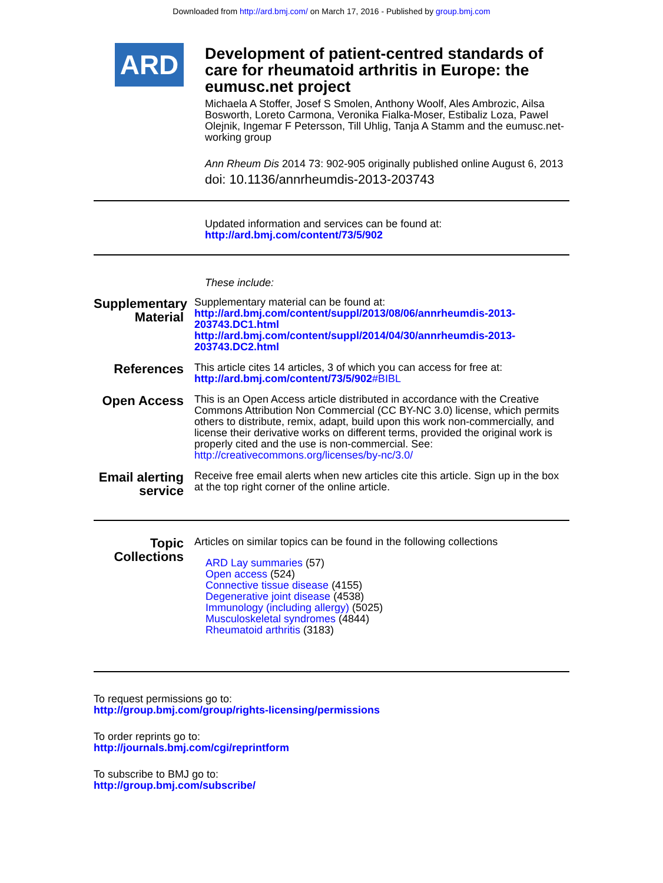Downloaded from http://ard.bmj.com/ on March 17, 2016 - Published by group.bmj.com
ARD
Development of patient-centred standards of care for rheumatoid arthritis in Europe: the eumusc.net project
Michaela A Stoffer, Josef S Smolen, Anthony Woolf, Ales Ambrozic, Ailsa Bosworth, Loreto Carmona, Veronika Fialka-Moser, Estibaliz Loza, Pawel Olejnik, Ingemar F Petersson, Till Uhlig, Tanja A Stamm and the eumusc.net-working group
Ann Rheum Dis 2014 73: 902-905 originally published online August 6, 2013
doi: 10.1136/annrheumdis-2013-203743
Updated information and services can be found at:
http://ard.bmj.com/content/73/5/902
These include:
Supplementary Material
Supplementary material can be found at:
http://ard.bmj.com/content/suppl/2013/08/06/annrheumdis-2013-203743.DC1.html
http://ard.bmj.com/content/suppl/2014/04/30/annrheumdis-2013-203743.DC2.html
References
This article cites 14 articles, 3 of which you can access for free at:
http://ard.bmj.com/content/73/5/902#BIBL
Open Access
This is an Open Access article distributed in accordance with the Creative Commons Attribution Non Commercial (CC BY-NC 3.0) license, which permits others to distribute, remix, adapt, build upon this work non-commercially, and license their derivative works on different terms, provided the original work is properly cited and the use is non-commercial. See: http://creativecommons.org/licenses/by-nc/3.0/
Email alerting service
Receive free email alerts when new articles cite this article. Sign up in the box at the top right corner of the online article.
Topic Collections
Articles on similar topics can be found in the following collections
ARD Lay summaries (57)
Open access (524)
Connective tissue disease (4155)
Degenerative joint disease (4538)
Immunology (including allergy) (5025)
Musculoskeletal syndromes (4844)
Rheumatoid arthritis (3183)
To request permissions go to:
http://group.bmj.com/group/rights-licensing/permissions
To order reprints go to:
http://journals.bmj.com/cgi/reprintform
To subscribe to BMJ go to:
http://group.bmj.com/subscribe/